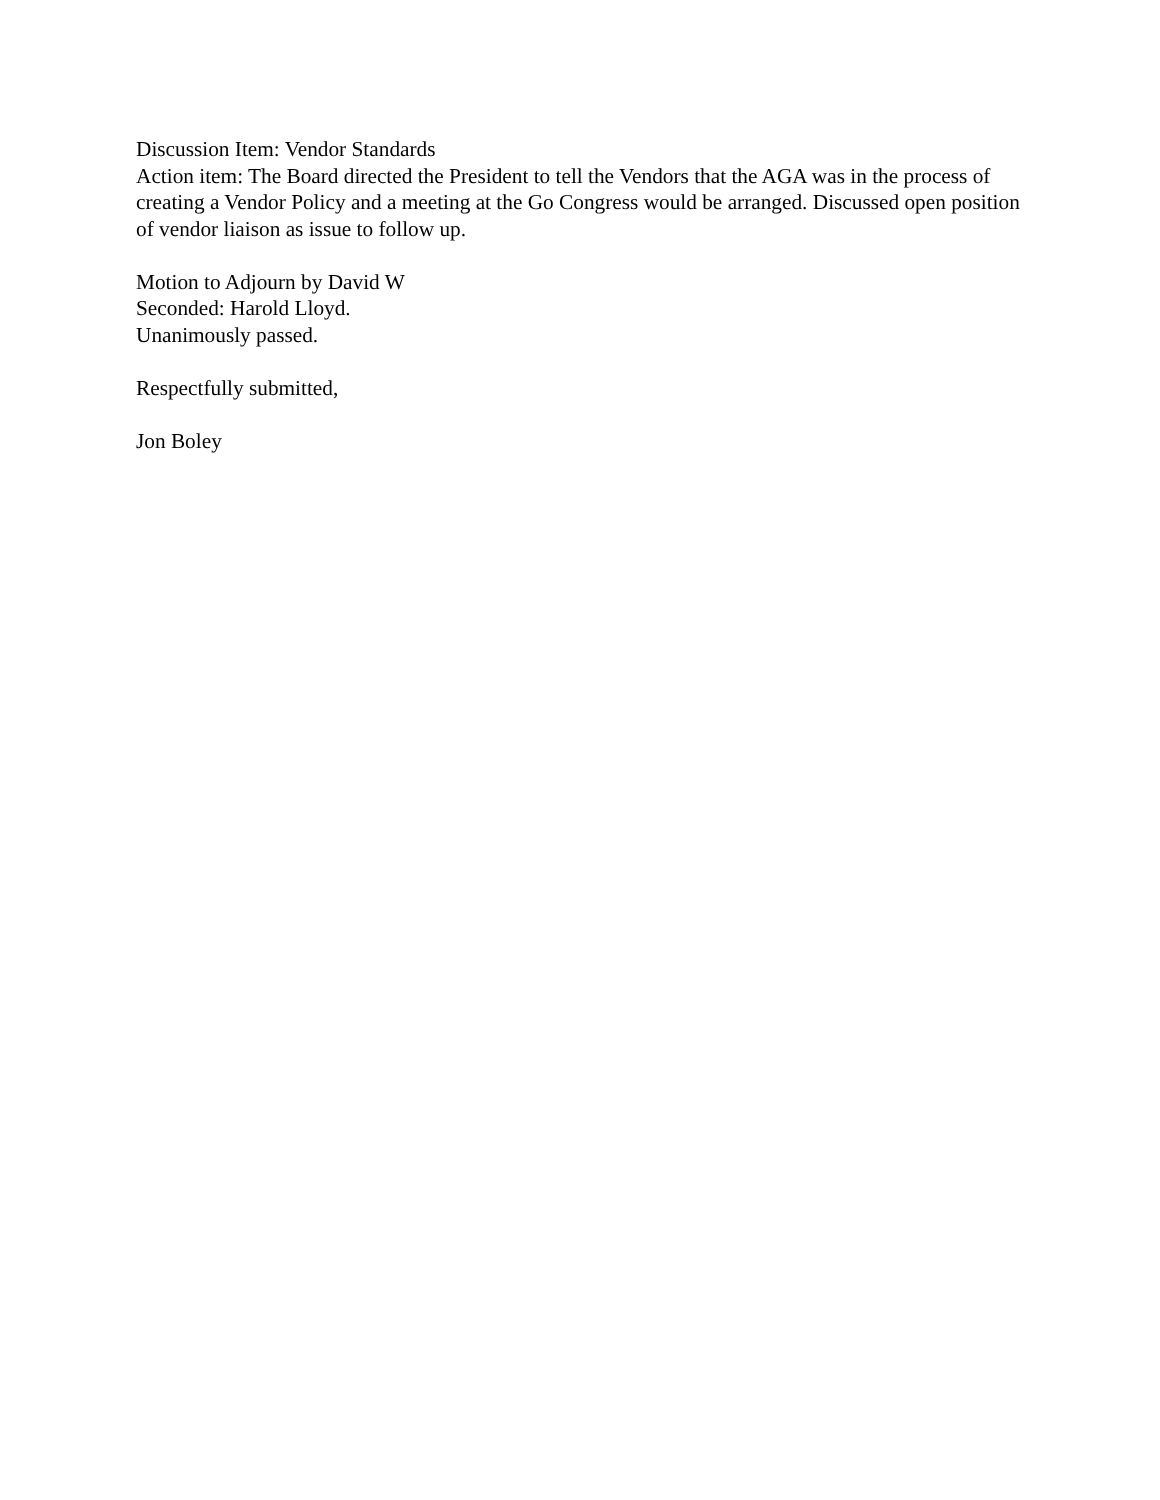Discussion Item: Vendor Standards
Action item: The Board directed the President to tell the Vendors that the AGA was in the process of creating a Vendor Policy and a meeting at the Go Congress would be arranged. Discussed open position of vendor liaison as issue to follow up.
Motion to Adjourn by David W
Seconded: Harold Lloyd.
Unanimously passed.
Respectfully submitted,
Jon Boley